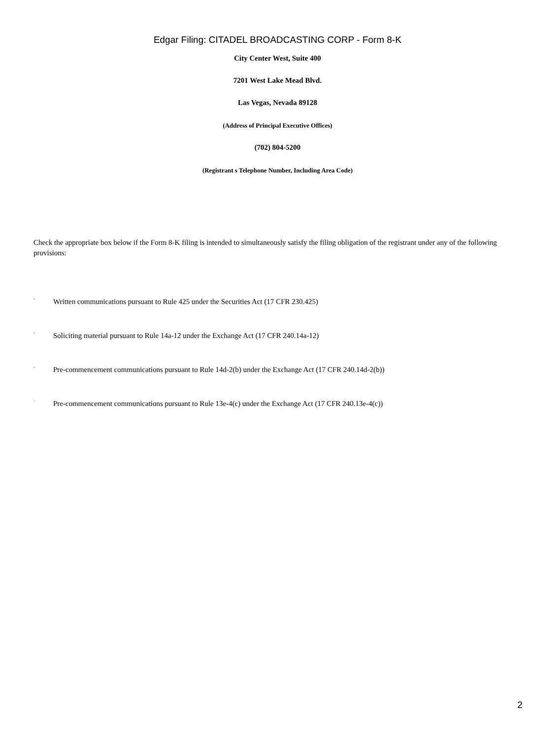Edgar Filing: CITADEL BROADCASTING CORP - Form 8-K
City Center West, Suite 400
7201 West Lake Mead Blvd.
Las Vegas, Nevada 89128
(Address of Principal Executive Offices)
(702) 804-5200
(Registrant s Telephone Number, Including Area Code)
Check the appropriate box below if the Form 8-K filing is intended to simultaneously satisfy the filing obligation of the registrant under any of the following provisions:
¨ Written communications pursuant to Rule 425 under the Securities Act (17 CFR 230.425)
¨ Soliciting material pursuant to Rule 14a-12 under the Exchange Act (17 CFR 240.14a-12)
¨ Pre-commencement communications pursuant to Rule 14d-2(b) under the Exchange Act (17 CFR 240.14d-2(b))
¨ Pre-commencement communications pursuant to Rule 13e-4(c) under the Exchange Act (17 CFR 240.13e-4(c))
2